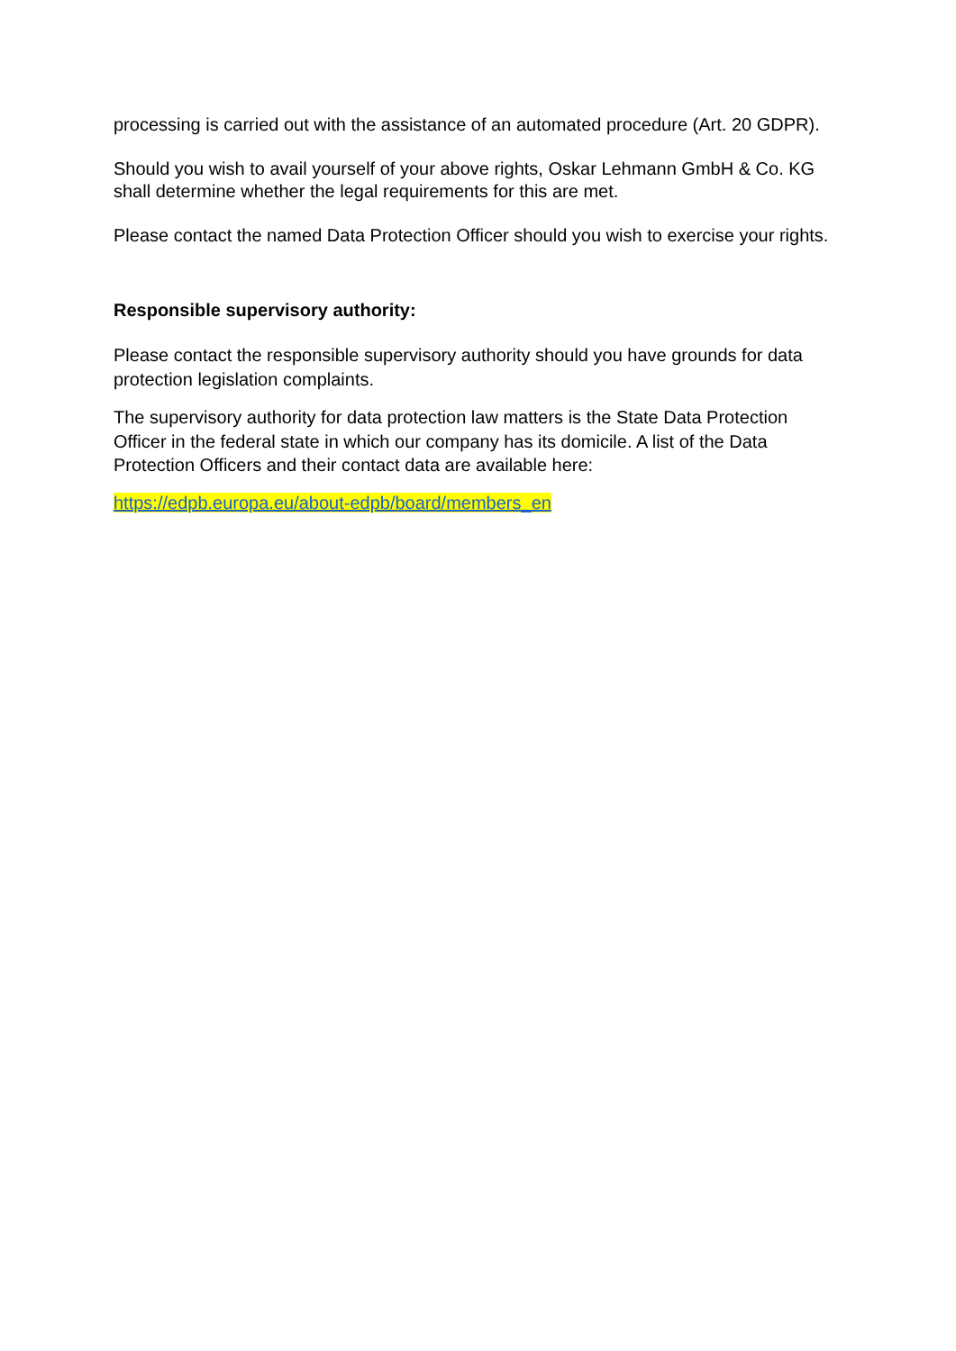processing is carried out with the assistance of an automated procedure (Art. 20 GDPR).
Should you wish to avail yourself of your above rights, Oskar Lehmann GmbH & Co. KG shall determine whether the legal requirements for this are met.
Please contact the named Data Protection Officer should you wish to exercise your rights.
Responsible supervisory authority:
Please contact the responsible supervisory authority should you have grounds for data protection legislation complaints.
The supervisory authority for data protection law matters is the State Data Protection Officer in the federal state in which our company has its domicile. A list of the Data Protection Officers and their contact data are available here:
https://edpb.europa.eu/about-edpb/board/members_en